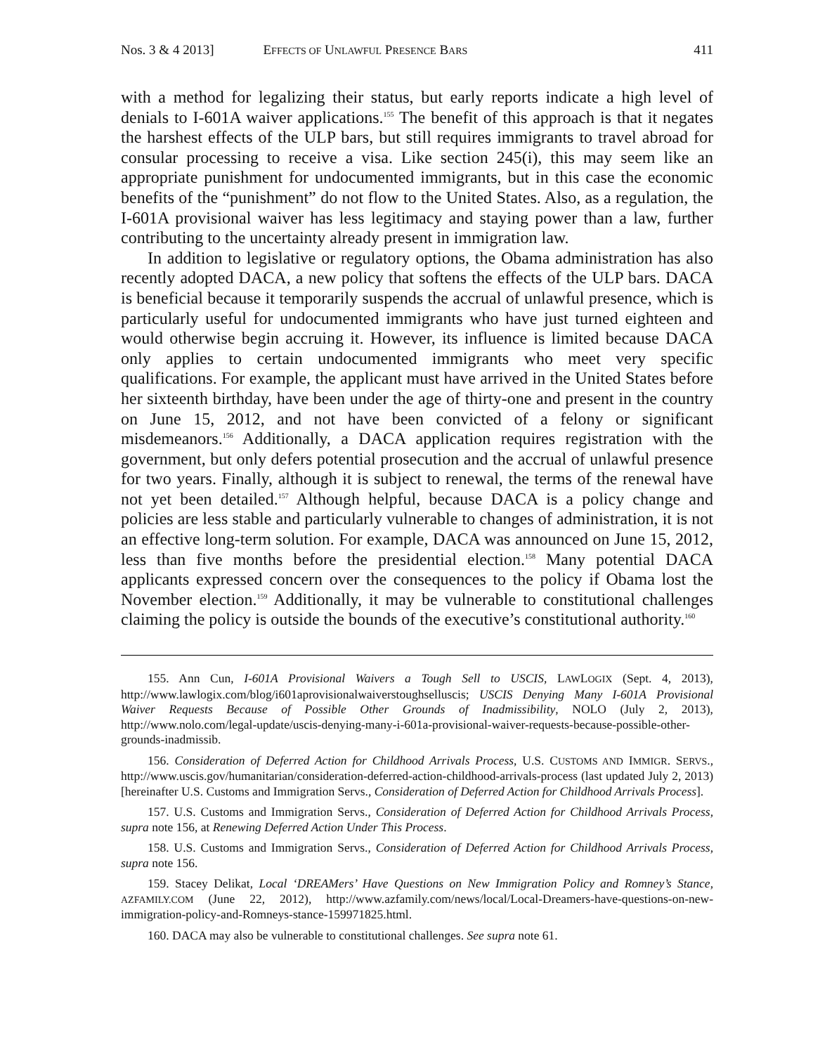Nos. 3 & 4 2013] EFFECTS OF UNLAWFUL PRESENCE BARS 411
with a method for legalizing their status, but early reports indicate a high level of denials to I-601A waiver applications.<sup>155</sup> The benefit of this approach is that it negates the harshest effects of the ULP bars, but still requires immigrants to travel abroad for consular processing to receive a visa. Like section 245(i), this may seem like an appropriate punishment for undocumented immigrants, but in this case the economic benefits of the “punishment” do not flow to the United States. Also, as a regulation, the I-601A provisional waiver has less legitimacy and staying power than a law, further contributing to the uncertainty already present in immigration law.
In addition to legislative or regulatory options, the Obama administration has also recently adopted DACA, a new policy that softens the effects of the ULP bars. DACA is beneficial because it temporarily suspends the accrual of unlawful presence, which is particularly useful for undocumented immigrants who have just turned eighteen and would otherwise begin accruing it. However, its influence is limited because DACA only applies to certain undocumented immigrants who meet very specific qualifications. For example, the applicant must have arrived in the United States before her sixteenth birthday, have been under the age of thirty-one and present in the country on June 15, 2012, and not have been convicted of a felony or significant misdemeanors.<sup>156</sup> Additionally, a DACA application requires registration with the government, but only defers potential prosecution and the accrual of unlawful presence for two years. Finally, although it is subject to renewal, the terms of the renewal have not yet been detailed.<sup>157</sup> Although helpful, because DACA is a policy change and policies are less stable and particularly vulnerable to changes of administration, it is not an effective long-term solution. For example, DACA was announced on June 15, 2012, less than five months before the presidential election.<sup>158</sup> Many potential DACA applicants expressed concern over the consequences to the policy if Obama lost the November election.<sup>159</sup> Additionally, it may be vulnerable to constitutional challenges claiming the policy is outside the bounds of the executive’s constitutional authority.<sup>160</sup>
155. Ann Cun, I-601A Provisional Waivers a Tough Sell to USCIS, LAWLOGIX (Sept. 4, 2013), http://www.lawlogix.com/blog/i601aprovisionalwaiverstoughselluscis; USCIS Denying Many I-601A Provisional Waiver Requests Because of Possible Other Grounds of Inadmissibility, NOLO (July 2, 2013), http://www.nolo.com/legal-update/uscis-denying-many-i-601a-provisional-waiver-requests-because-possible-other-grounds-inadmissib.
156. Consideration of Deferred Action for Childhood Arrivals Process, U.S. CUSTOMS AND IMMIGR. SERVS., http://www.uscis.gov/humanitarian/consideration-deferred-action-childhood-arrivals-process (last updated July 2, 2013) [hereinafter U.S. Customs and Immigration Servs., Consideration of Deferred Action for Childhood Arrivals Process].
157. U.S. Customs and Immigration Servs., Consideration of Deferred Action for Childhood Arrivals Process, supra note 156, at Renewing Deferred Action Under This Process.
158. U.S. Customs and Immigration Servs., Consideration of Deferred Action for Childhood Arrivals Process, supra note 156.
159. Stacey Delikat, Local ‘DREAMers’ Have Questions on New Immigration Policy and Romney’s Stance, AZFAMILY.COM (June 22, 2012), http://www.azfamily.com/news/local/Local-Dreamers-have-questions-on-new-immigration-policy-and-Romneys-stance-159971825.html.
160. DACA may also be vulnerable to constitutional challenges. See supra note 61.